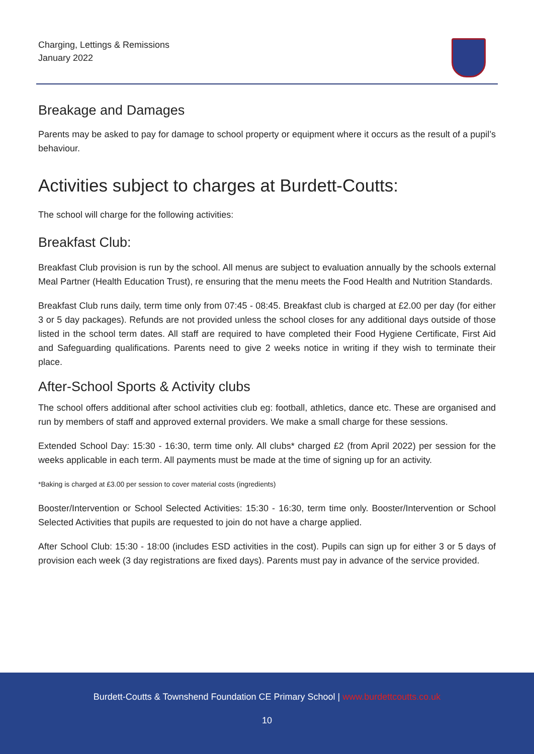Charging, Lettings & Remissions
January 2022
Breakage and Damages
Parents may be asked to pay for damage to school property or equipment where it occurs as the result of a pupil’s behaviour.
Activities subject to charges at Burdett-Coutts:
The school will charge for the following activities:
Breakfast Club:
Breakfast Club provision is run by the school. All menus are subject to evaluation annually by the schools external Meal Partner (Health Education Trust), re ensuring that the menu meets the Food Health and Nutrition Standards.
Breakfast Club runs daily, term time only from 07:45 - 08:45. Breakfast club is charged at £2.00 per day (for either 3 or 5 day packages). Refunds are not provided unless the school closes for any additional days outside of those listed in the school term dates. All staff are required to have completed their Food Hygiene Certificate, First Aid and Safeguarding qualifications. Parents need to give 2 weeks notice in writing if they wish to terminate their place.
After-School Sports & Activity clubs
The school offers additional after school activities club eg: football, athletics, dance etc. These are organised and run by members of staff and approved external providers. We make a small charge for these sessions.
Extended School Day: 15:30 - 16:30, term time only. All clubs* charged £2 (from April 2022) per session for the weeks applicable in each term. All payments must be made at the time of signing up for an activity.
*Baking is charged at £3.00 per session to cover material costs (ingredients)
Booster/Intervention or School Selected Activities: 15:30 - 16:30, term time only. Booster/Intervention or School Selected Activities that pupils are requested to join do not have a charge applied.
After School Club: 15:30 - 18:00 (includes ESD activities in the cost). Pupils can sign up for either 3 or 5 days of provision each week (3 day registrations are fixed days). Parents must pay in advance of the service provided.
Burdett-Coutts & Townshend Foundation CE Primary School | www.burdettcoutts.co.uk
10